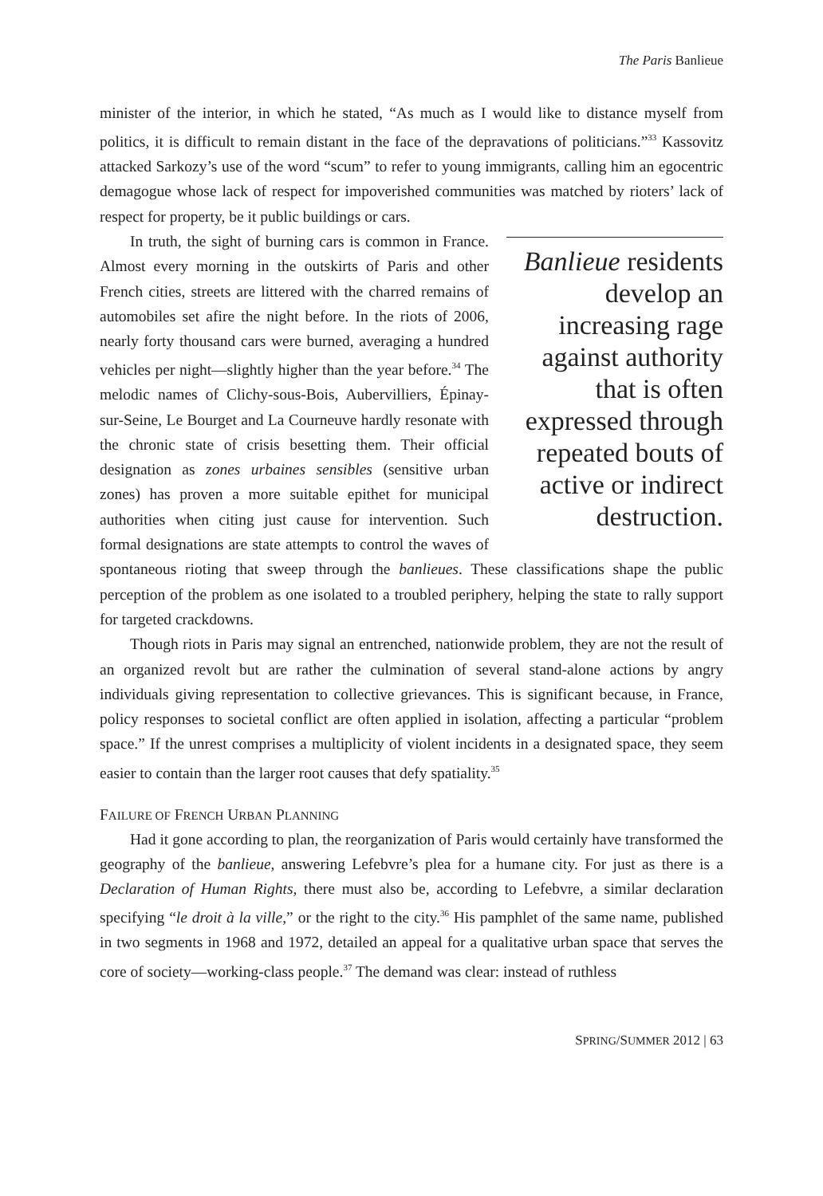The Paris Banlieue
minister of the interior, in which he stated, “As much as I would like to distance myself from politics, it is difficult to remain distant in the face of the depravations of politicians.”<sup>33</sup> Kassovitz attacked Sarkozy’s use of the word “scum” to refer to young immigrants, calling him an egocentric demagogue whose lack of respect for impoverished communities was matched by rioters’ lack of respect for property, be it public buildings or cars.
Banlieue residents develop an increasing rage against authority that is often expressed through repeated bouts of active or indirect destruction.
In truth, the sight of burning cars is common in France. Almost every morning in the outskirts of Paris and other French cities, streets are littered with the charred remains of automobiles set afire the night before. In the riots of 2006, nearly forty thousand cars were burned, averaging a hundred vehicles per night—slightly higher than the year before.<sup>34</sup> The melodic names of Clichy-sous-Bois, Aubervilliers, Épinay-sur-Seine, Le Bourget and La Courneuve hardly resonate with the chronic state of crisis besetting them. Their official designation as zones urbaines sensibles (sensitive urban zones) has proven a more suitable epithet for municipal authorities when citing just cause for intervention. Such formal designations are state attempts to control the waves of spontaneous rioting that sweep through the banlieues. These classifications shape the public perception of the problem as one isolated to a troubled periphery, helping the state to rally support for targeted crackdowns.
Though riots in Paris may signal an entrenched, nationwide problem, they are not the result of an organized revolt but are rather the culmination of several stand-alone actions by angry individuals giving representation to collective grievances. This is significant because, in France, policy responses to societal conflict are often applied in isolation, affecting a particular “problem space.” If the unrest comprises a multiplicity of violent incidents in a designated space, they seem easier to contain than the larger root causes that defy spatiality.<sup>35</sup>
FAILURE OF FRENCH URBAN PLANNING
Had it gone according to plan, the reorganization of Paris would certainly have transformed the geography of the banlieue, answering Lefebvre’s plea for a humane city. For just as there is a Declaration of Human Rights, there must also be, according to Lefebvre, a similar declaration specifying “le droit à la ville,” or the right to the city.<sup>36</sup> His pamphlet of the same name, published in two segments in 1968 and 1972, detailed an appeal for a qualitative urban space that serves the core of society—working-class people.<sup>37</sup> The demand was clear: instead of ruthless
SPRING/SUMMER 2012 | 63